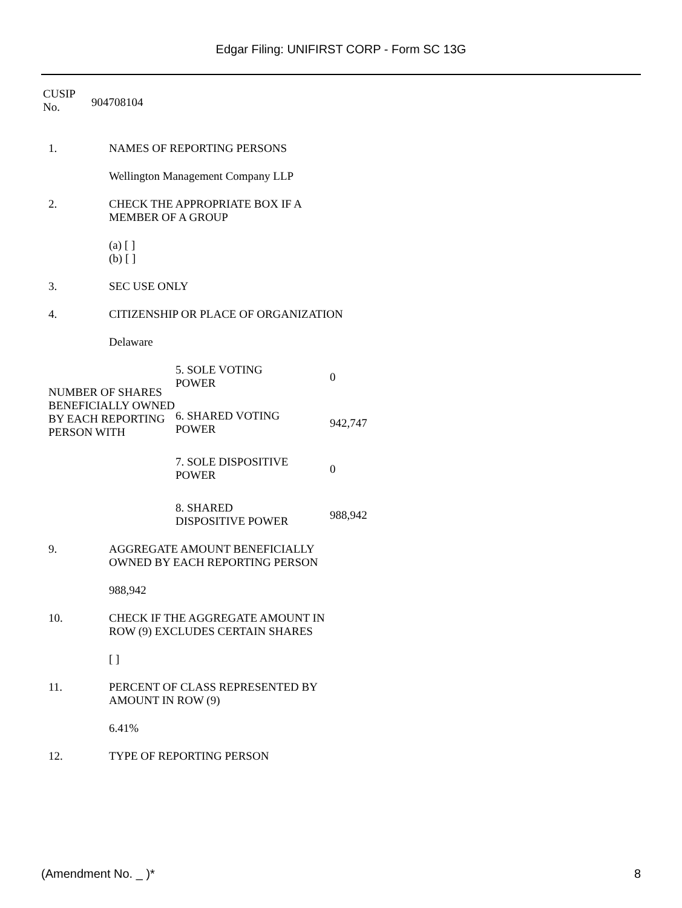Edgar Filing: UNIFIRST CORP - Form SC 13G
| CUSIP No. | 904708104 |
1. NAMES OF REPORTING PERSONS
Wellington Management Company LLP
2. CHECK THE APPROPRIATE BOX IF A
MEMBER OF A GROUP
(a) [ ]
(b) [ ]
3. SEC USE ONLY
4. CITIZENSHIP OR PLACE OF ORGANIZATION
Delaware
| NUMBER OF SHARES BENEFICIALLY OWNED BY EACH REPORTING PERSON WITH | 5. SOLE VOTING POWER | 0 |
| | 6. SHARED VOTING POWER | 942,747 |
| | 7. SOLE DISPOSITIVE POWER | 0 |
| | 8. SHARED DISPOSITIVE POWER | 988,942 |
9. AGGREGATE AMOUNT BENEFICIALLY
OWNED BY EACH REPORTING PERSON
988,942
10. CHECK IF THE AGGREGATE AMOUNT IN
ROW (9) EXCLUDES CERTAIN SHARES
[ ]
11. PERCENT OF CLASS REPRESENTED BY
AMOUNT IN ROW (9)
6.41%
12. TYPE OF REPORTING PERSON
(Amendment No. _ )* 8